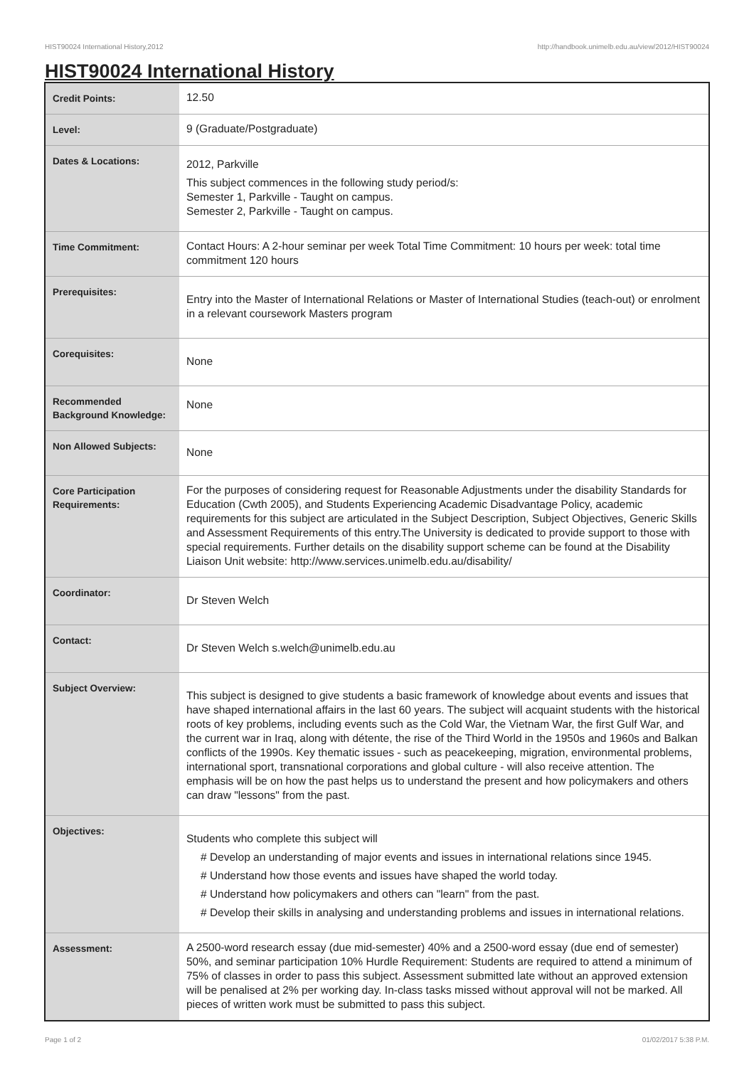HIST90024 International History,2012 http://handbook.unimelb.edu.au/view/2012/HIST90024
HIST90024 International History
| Credit Points: | 12.50 |
| Level: | 9 (Graduate/Postgraduate) |
| Dates & Locations: | 2012, Parkville This subject commences in the following study period/s: Semester 1, Parkville - Taught on campus. Semester 2, Parkville - Taught on campus. |
| Time Commitment: | Contact Hours: A 2-hour seminar per week Total Time Commitment: 10 hours per week: total time commitment 120 hours |
| Prerequisites: | Entry into the Master of International Relations or Master of International Studies (teach-out) or enrolment in a relevant coursework Masters program |
| Corequisites: | None |
| Recommended Background Knowledge: | None |
| Non Allowed Subjects: | None |
| Core Participation Requirements: | For the purposes of considering request for Reasonable Adjustments under the disability Standards for Education (Cwth 2005), and Students Experiencing Academic Disadvantage Policy, academic requirements for this subject are articulated in the Subject Description, Subject Objectives, Generic Skills and Assessment Requirements of this entry.The University is dedicated to provide support to those with special requirements. Further details on the disability support scheme can be found at the Disability Liaison Unit website: http://www.services.unimelb.edu.au/disability/ |
| Coordinator: | Dr Steven Welch |
| Contact: | Dr Steven Welch s.welch@unimelb.edu.au |
| Subject Overview: | This subject is designed to give students a basic framework of knowledge about events and issues that have shaped international affairs in the last 60 years. The subject will acquaint students with the historical roots of key problems, including events such as the Cold War, the Vietnam War, the first Gulf War, and the current war in Iraq, along with détente, the rise of the Third World in the 1950s and 1960s and Balkan conflicts of the 1990s. Key thematic issues - such as peacekeeping, migration, environmental problems, international sport, transnational corporations and global culture - will also receive attention. The emphasis will be on how the past helps us to understand the present and how policymakers and others can draw "lessons" from the past. |
| Objectives: | Students who complete this subject will # Develop an understanding of major events and issues in international relations since 1945. # Understand how those events and issues have shaped the world today. # Understand how policymakers and others can "learn" from the past. # Develop their skills in analysing and understanding problems and issues in international relations. |
| Assessment: | A 2500-word research essay (due mid-semester) 40% and a 2500-word essay (due end of semester) 50%, and seminar participation 10% Hurdle Requirement: Students are required to attend a minimum of 75% of classes in order to pass this subject. Assessment submitted late without an approved extension will be penalised at 2% per working day. In-class tasks missed without approval will not be marked. All pieces of written work must be submitted to pass this subject. |
Page 1 of 2 01/02/2017 5:38 P.M.